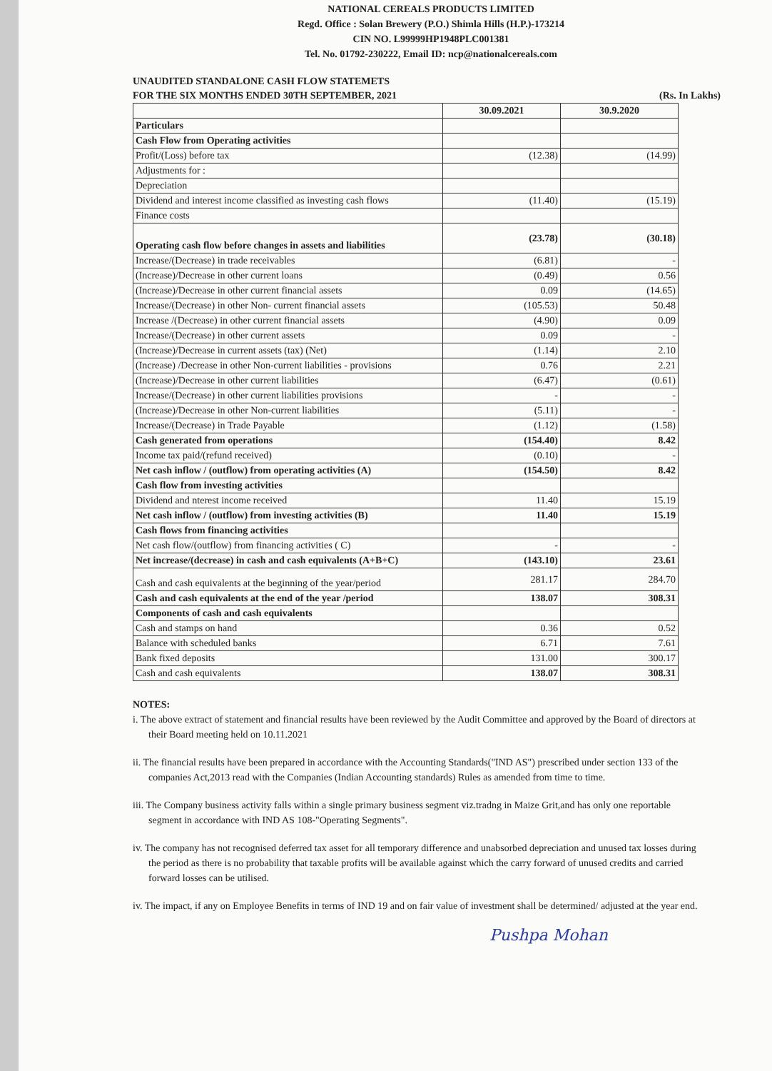NATIONAL CEREALS PRODUCTS LIMITED
Regd. Office : Solan Brewery (P.O.) Shimla Hills (H.P.)-173214
CIN NO. L99999HP1948PLC001381
Tel. No. 01792-230222, Email ID: ncp@nationalcereals.com
UNAUDITED STANDALONE CASH FLOW STATEMETS
FOR THE SIX MONTHS ENDED 30TH SEPTEMBER, 2021 (Rs. In Lakhs)
| | 30.09.2021 | 30.9.2020 |
| Particulars | | |
| Cash Flow from Operating activities | | |
| Profit/(Loss) before tax | (12.38) | (14.99) |
| Adjustments for : | | |
| Depreciation | | |
| Dividend and interest income classified as investing cash flows | (11.40) | (15.19) |
| Finance costs | | |
| Operating cash flow before changes in assets and liabilities | (23.78) | (30.18) |
| Increase/(Decrease) in trade receivables | (6.81) | - |
| (Increase)/Decrease in other current loans | (0.49) | 0.56 |
| (Increase)/Decrease in other current financial assets | 0.09 | (14.65) |
| Increase/(Decrease) in other Non- current financial assets | (105.53) | 50.48 |
| Increase /(Decrease) in other current financial assets | (4.90) | 0.09 |
| Increase/(Decrease) in other current assets | 0.09 | - |
| (Increase)/Decrease in current assets (tax) (Net) | (1.14) | 2.10 |
| (Increase) /Decrease in other Non-current liabilities - provisions | 0.76 | 2.21 |
| (Increase)/Decrease in other current liabilities | (6.47) | (0.61) |
| Increase/(Decrease) in other current liabilities provisions | - | - |
| (Increase)/Decrease in other Non-current liabilities | (5.11) | - |
| Increase/(Decrease) in Trade Payable | (1.12) | (1.58) |
| Cash generated from operations | (154.40) | 8.42 |
| Income tax paid/(refund received) | (0.10) | - |
| Net cash inflow / (outflow) from operating activities (A) | (154.50) | 8.42 |
| Cash flow from investing activities | | |
| Dividend and nterest income received | 11.40 | 15.19 |
| Net cash inflow / (outflow) from investing activities (B) | 11.40 | 15.19 |
| Cash flows from financing activities | | |
| Net cash flow/(outflow) from financing activities ( C) | - | - |
| Net increase/(decrease) in cash and cash equivalents (A+B+C) | (143.10) | 23.61 |
| Cash and cash equivalents at the beginning of the year/period | 281.17 | 284.70 |
| Cash and cash equivalents at the end of the year /period | 138.07 | 308.31 |
| Components of cash and cash equivalents | | |
| Cash and stamps on hand | 0.36 | 0.52 |
| Balance with scheduled banks | 6.71 | 7.61 |
| Bank fixed deposits | 131.00 | 300.17 |
| Cash and cash equivalents | 138.07 | 308.31 |
NOTES:
i. The above extract of statement and financial results have been reviewed by the Audit Committee and approved by the Board of directors at their Board meeting held on 10.11.2021
ii. The financial results have been prepared in accordance with the Accounting Standards("IND AS") prescribed under section 133 of the companies Act,2013 read with the Companies (Indian Accounting standards) Rules as amended from time to time.
iii. The Company business activity falls within a single primary business segment viz.tradng in Maize Grit,and has only one reportable segment in accordance with IND AS 108-"Operating Segments".
iv. The company has not recognised deferred tax asset for all temporary difference and unabsorbed depreciation and unused tax losses during the period as there is no probability that taxable profits will be available against which the carry forward of unused credits and carried forward losses can be utilised.
iv. The impact, if any on Employee Benefits in terms of IND 19 and on fair value of investment shall be determined/ adjusted at the year end.
Pushpa Mohan